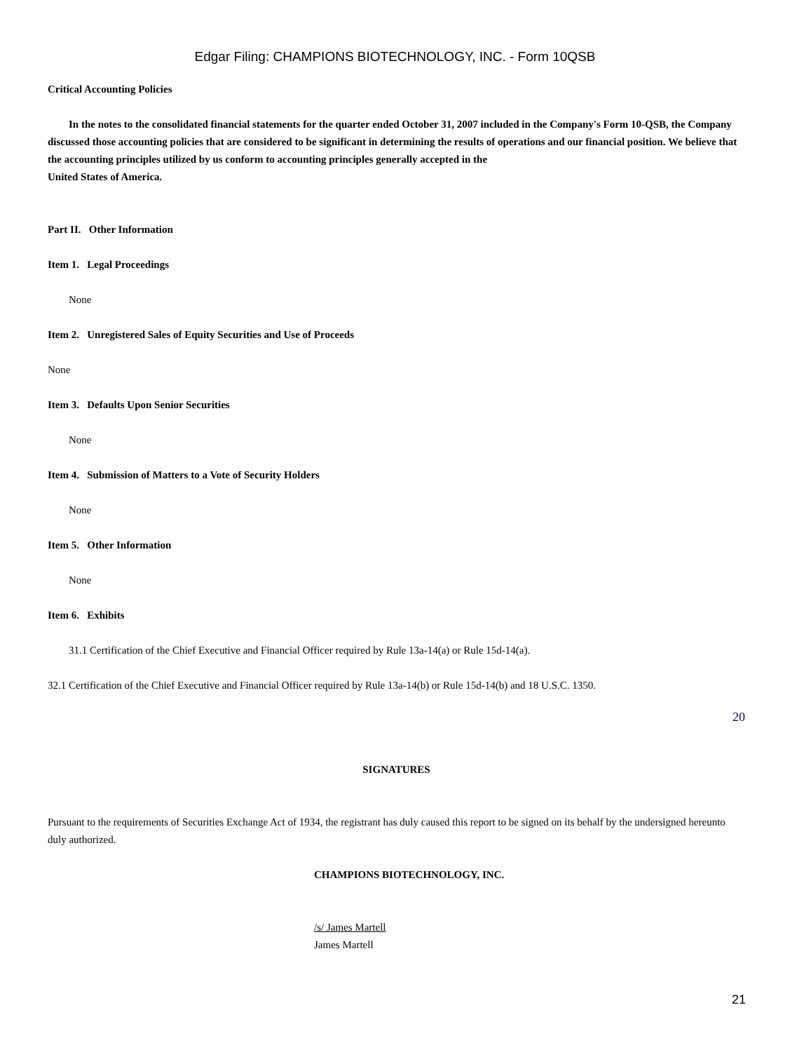Edgar Filing: CHAMPIONS BIOTECHNOLOGY, INC. - Form 10QSB
Critical Accounting Policies
In the notes to the consolidated financial statements for the quarter ended October 31, 2007 included in the Company's Form 10-QSB, the Company discussed those accounting policies that are considered to be significant in determining the results of operations and our financial position. We believe that the accounting principles utilized by us conform to accounting principles generally accepted in the
United States of America.
Part II. Other Information
Item 1. Legal Proceedings
None
Item 2. Unregistered Sales of Equity Securities and Use of Proceeds
None
Item 3. Defaults Upon Senior Securities
None
Item 4. Submission of Matters to a Vote of Security Holders
None
Item 5. Other Information
None
Item 6. Exhibits
31.1 Certification of the Chief Executive and Financial Officer required by Rule 13a-14(a) or Rule 15d-14(a).
32.1 Certification of the Chief Executive and Financial Officer required by Rule 13a-14(b) or Rule 15d-14(b) and 18 U.S.C. 1350.
20
SIGNATURES
Pursuant to the requirements of Securities Exchange Act of 1934, the registrant has duly caused this report to be signed on its behalf by the undersigned hereunto duly authorized.
CHAMPIONS BIOTECHNOLOGY, INC.
/s/ James Martell
James Martell
21